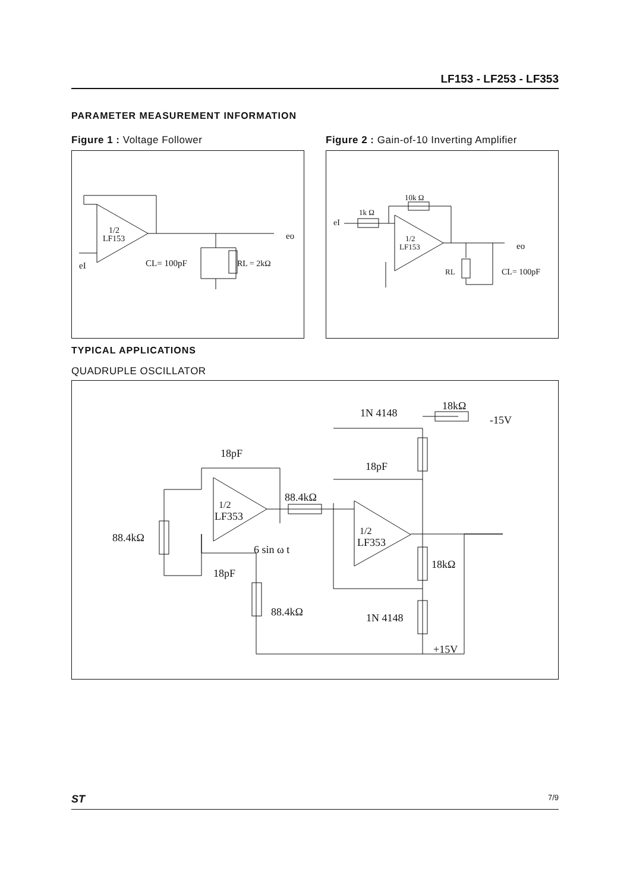LF153 - LF253 - LF353
PARAMETER MEASUREMENT INFORMATION
Figure 1 : Voltage Follower
Figure 2 : Gain-of-10 Inverting Amplifier
1/2
LF153
CL= 100pF
RL = 2kΩ
eo
eI
10k Ω
1k Ω
1/2
LF153
RL
CL= 100pF
eo
eI
TYPICAL APPLICATIONS
QUADRUPLE OSCILLATOR
1/2
LF353
1/2
LF353
18pF
18pF
18pF
1N 4148
1N 4148
18kΩ
-15V
88.4kΩ
88.4kΩ
88.4kΩ
6 sin ω t
18kΩ
+15V
ST 7/9